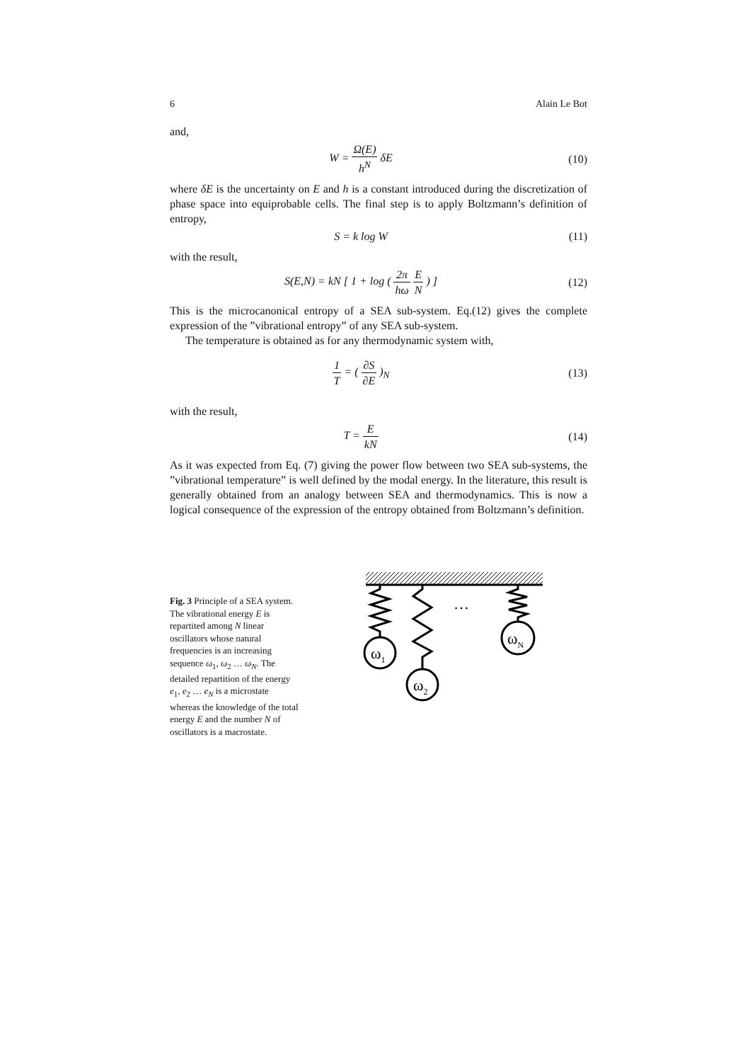6 Alain Le Bot
and,
W = Ω(E) h<sup>N</sup> δE (10)
where δE is the uncertainty on E and h is a constant introduced during the discretization of phase space into equiprobable cells. The final step is to apply Boltzmann’s definition of entropy,
S = k log W (11)
with the result,
S(E,N) = kN [ 1 + log ( 2π hω E N ) ]
(12)
This is the microcanonical entropy of a SEA sub-system. Eq.(12) gives the complete expression of the ”vibrational entropy” of any SEA sub-system.
The temperature is obtained as for any thermodynamic system with,
1 T = ( ∂S ∂E )<sub>N</sub> (13)
with the result,
T = E kN (14)
As it was expected from Eq. (7) giving the power flow between two SEA sub-systems, the ”vibrational temperature” is well defined by the modal energy. In the literature, this result is generally obtained from an analogy between SEA and thermodynamics. This is now a logical consequence of the expression of the entropy obtained from Boltzmann’s definition.
Fig. 3 Principle of a SEA system. The vibrational energy E is repartited among N linear oscillators whose natural frequencies is an increasing sequence ω<sub>1</sub>, ω<sub>2</sub> … ω<sub>N</sub>. The detailed repartition of the energy e<sub>1</sub>, e<sub>2</sub> … e<sub>N</sub> is a microstate whereas the knowledge of the total energy E and the number N of oscillators is a macrostate.
…
ω1
ω2
ωN